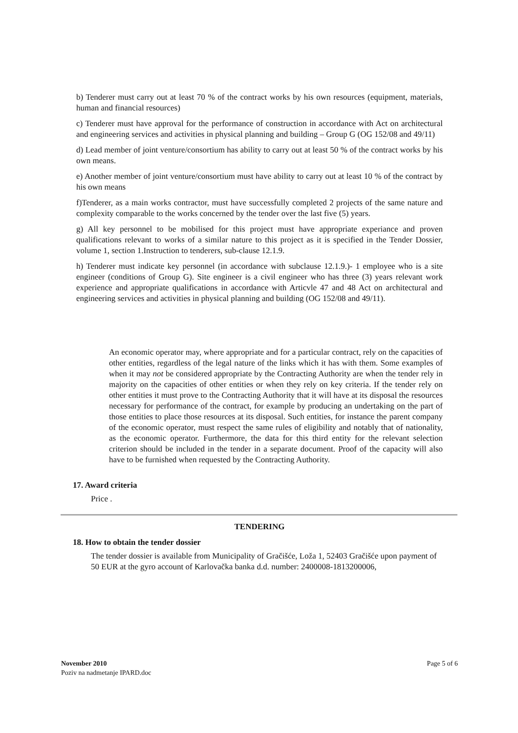b) Tenderer must carry out at least 70 % of the contract works by his own resources (equipment, materials, human and financial resources)
c) Tenderer must have approval for the performance of construction in accordance with Act on architectural and engineering services and activities in physical planning and building – Group G (OG 152/08 and 49/11)
d) Lead member of joint venture/consortium has ability to carry out at least 50 % of the contract works by his own means.
e) Another member of joint venture/consortium must have ability to carry out at least 10 % of the contract by his own means
f)Tenderer, as a main works contractor, must have successfully completed 2 projects of the same nature and complexity comparable to the works concerned by the tender over the last five (5) years.
g) All key personnel to be mobilised for this project must have appropriate experiance and proven qualifications relevant to works of a similar nature to this project as it is specified in the Tender Dossier, volume 1, section 1.Instruction to tenderers, sub-clause 12.1.9.
h) Tenderer must indicate key personnel (in accordance with subclause 12.1.9.)- 1 employee who is a site engineer (conditions of Group G). Site engineer is a civil engineer who has three (3) years relevant work experience and appropriate qualifications in accordance with Articvle 47 and 48 Act on architectural and engineering services and activities in physical planning and building (OG 152/08 and 49/11).
An economic operator may, where appropriate and for a particular contract, rely on the capacities of other entities, regardless of the legal nature of the links which it has with them. Some examples of when it may not be considered appropriate by the Contracting Authority are when the tender rely in majority on the capacities of other entities or when they rely on key criteria. If the tender rely on other entities it must prove to the Contracting Authority that it will have at its disposal the resources necessary for performance of the contract, for example by producing an undertaking on the part of those entities to place those resources at its disposal. Such entities, for instance the parent company of the economic operator, must respect the same rules of eligibility and notably that of nationality, as the economic operator. Furthermore, the data for this third entity for the relevant selection criterion should be included in the tender in a separate document. Proof of the capacity will also have to be furnished when requested by the Contracting Authority.
17. Award criteria
Price .
TENDERING
18. How to obtain the tender dossier
The tender dossier is available from Municipality of Gračišće, Loža 1, 52403 Gračišće upon payment of 50 EUR at the gyro account of Karlovačka banka d.d. number: 2400008-1813200006,
November 2010 Page 5 of 6
Poziv na nadmetanje IPARD.doc